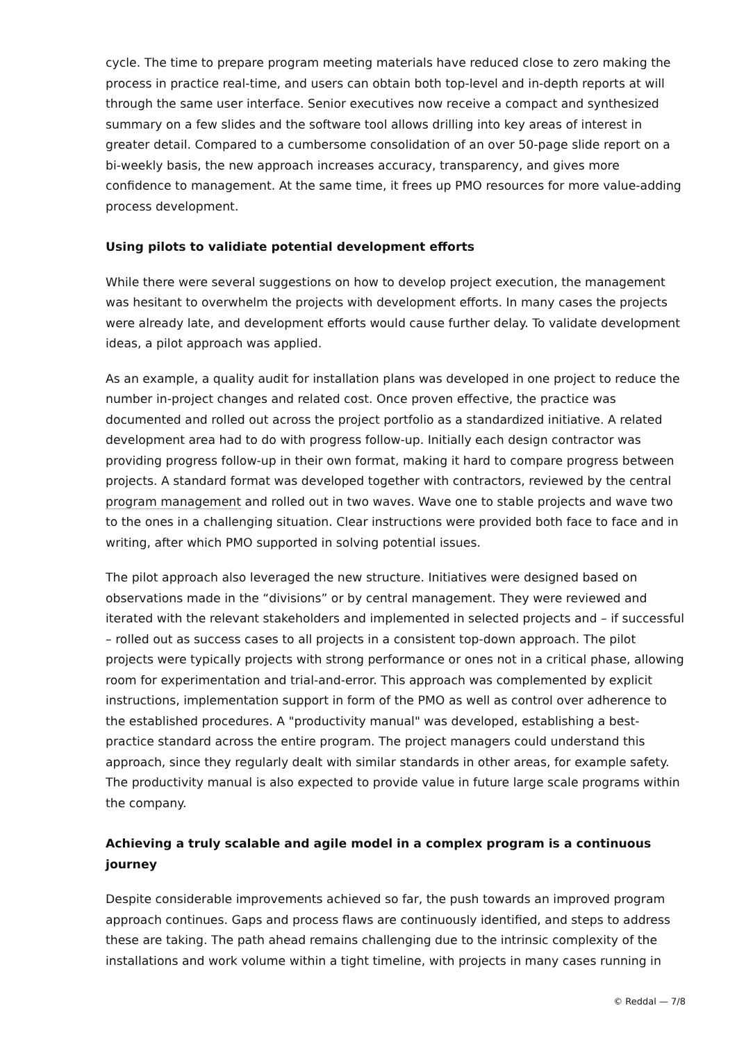cycle. The time to prepare program meeting materials have reduced close to zero making the process in practice real-time, and users can obtain both top-level and in-depth reports at will through the same user interface. Senior executives now receive a compact and synthesized summary on a few slides and the software tool allows drilling into key areas of interest in greater detail. Compared to a cumbersome consolidation of an over 50-page slide report on a bi-weekly basis, the new approach increases accuracy, transparency, and gives more confidence to management. At the same time, it frees up PMO resources for more value-adding process development.
Using pilots to validiate potential development efforts
While there were several suggestions on how to develop project execution, the management was hesitant to overwhelm the projects with development efforts. In many cases the projects were already late, and development efforts would cause further delay. To validate development ideas, a pilot approach was applied.
As an example, a quality audit for installation plans was developed in one project to reduce the number in-project changes and related cost. Once proven effective, the practice was documented and rolled out across the project portfolio as a standardized initiative. A related development area had to do with progress follow-up. Initially each design contractor was providing progress follow-up in their own format, making it hard to compare progress between projects. A standard format was developed together with contractors, reviewed by the central program management and rolled out in two waves. Wave one to stable projects and wave two to the ones in a challenging situation. Clear instructions were provided both face to face and in writing, after which PMO supported in solving potential issues.
The pilot approach also leveraged the new structure. Initiatives were designed based on observations made in the “divisions” or by central management. They were reviewed and iterated with the relevant stakeholders and implemented in selected projects and – if successful – rolled out as success cases to all projects in a consistent top-down approach. The pilot projects were typically projects with strong performance or ones not in a critical phase, allowing room for experimentation and trial-and-error. This approach was complemented by explicit instructions, implementation support in form of the PMO as well as control over adherence to the established procedures. A "productivity manual" was developed, establishing a best-practice standard across the entire program. The project managers could understand this approach, since they regularly dealt with similar standards in other areas, for example safety. The productivity manual is also expected to provide value in future large scale programs within the company.
Achieving a truly scalable and agile model in a complex program is a continuous journey
Despite considerable improvements achieved so far, the push towards an improved program approach continues. Gaps and process flaws are continuously identified, and steps to address these are taking. The path ahead remains challenging due to the intrinsic complexity of the installations and work volume within a tight timeline, with projects in many cases running in
© Reddal — 7/8